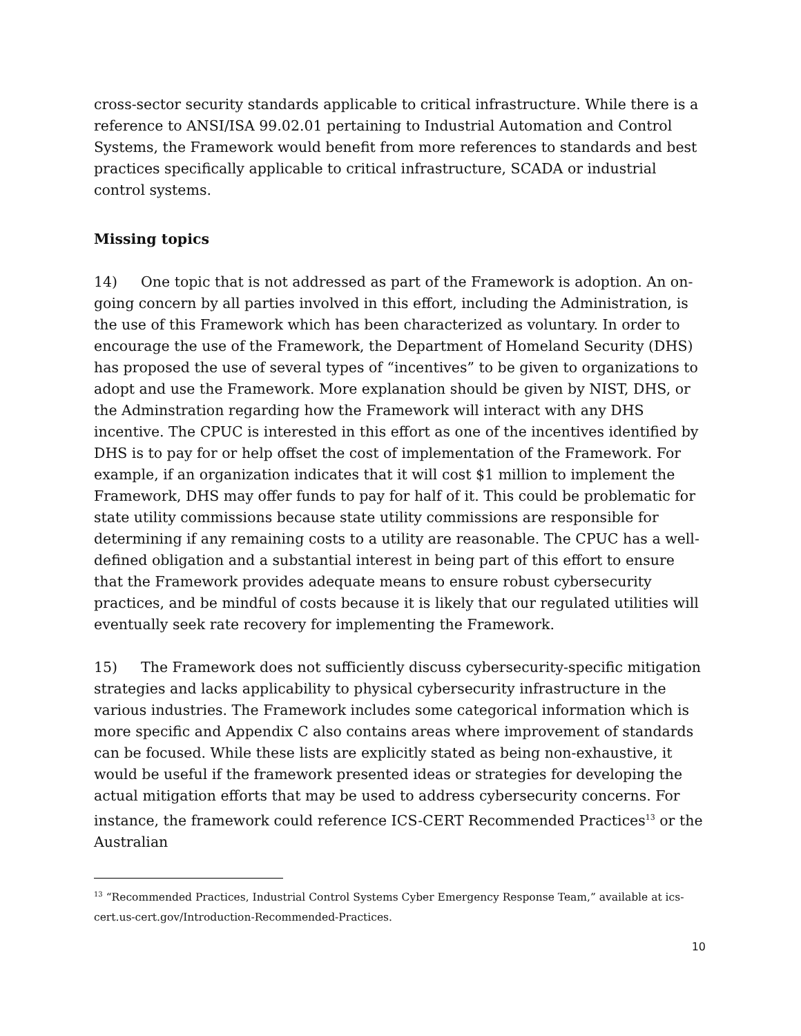cross-sector security standards applicable to critical infrastructure. While there is a reference to ANSI/ISA 99.02.01 pertaining to Industrial Automation and Control Systems, the Framework would benefit from more references to standards and best practices specifically applicable to critical infrastructure, SCADA or industrial control systems.
Missing topics
14) One topic that is not addressed as part of the Framework is adoption. An on-going concern by all parties involved in this effort, including the Administration, is the use of this Framework which has been characterized as voluntary. In order to encourage the use of the Framework, the Department of Homeland Security (DHS) has proposed the use of several types of “incentives” to be given to organizations to adopt and use the Framework. More explanation should be given by NIST, DHS, or the Adminstration regarding how the Framework will interact with any DHS incentive. The CPUC is interested in this effort as one of the incentives identified by DHS is to pay for or help offset the cost of implementation of the Framework. For example, if an organization indicates that it will cost $1 million to implement the Framework, DHS may offer funds to pay for half of it. This could be problematic for state utility commissions because state utility commissions are responsible for determining if any remaining costs to a utility are reasonable. The CPUC has a well-defined obligation and a substantial interest in being part of this effort to ensure that the Framework provides adequate means to ensure robust cybersecurity practices, and be mindful of costs because it is likely that our regulated utilities will eventually seek rate recovery for implementing the Framework.
15) The Framework does not sufficiently discuss cybersecurity-specific mitigation strategies and lacks applicability to physical cybersecurity infrastructure in the various industries. The Framework includes some categorical information which is more specific and Appendix C also contains areas where improvement of standards can be focused. While these lists are explicitly stated as being non-exhaustive, it would be useful if the framework presented ideas or strategies for developing the actual mitigation efforts that may be used to address cybersecurity concerns. For instance, the framework could reference ICS-CERT Recommended Practices<sup>13</sup> or the Australian
<sup>13</sup> “Recommended Practices, Industrial Control Systems Cyber Emergency Response Team,” available at ics-cert.us-cert.gov/Introduction-Recommended-Practices.
10